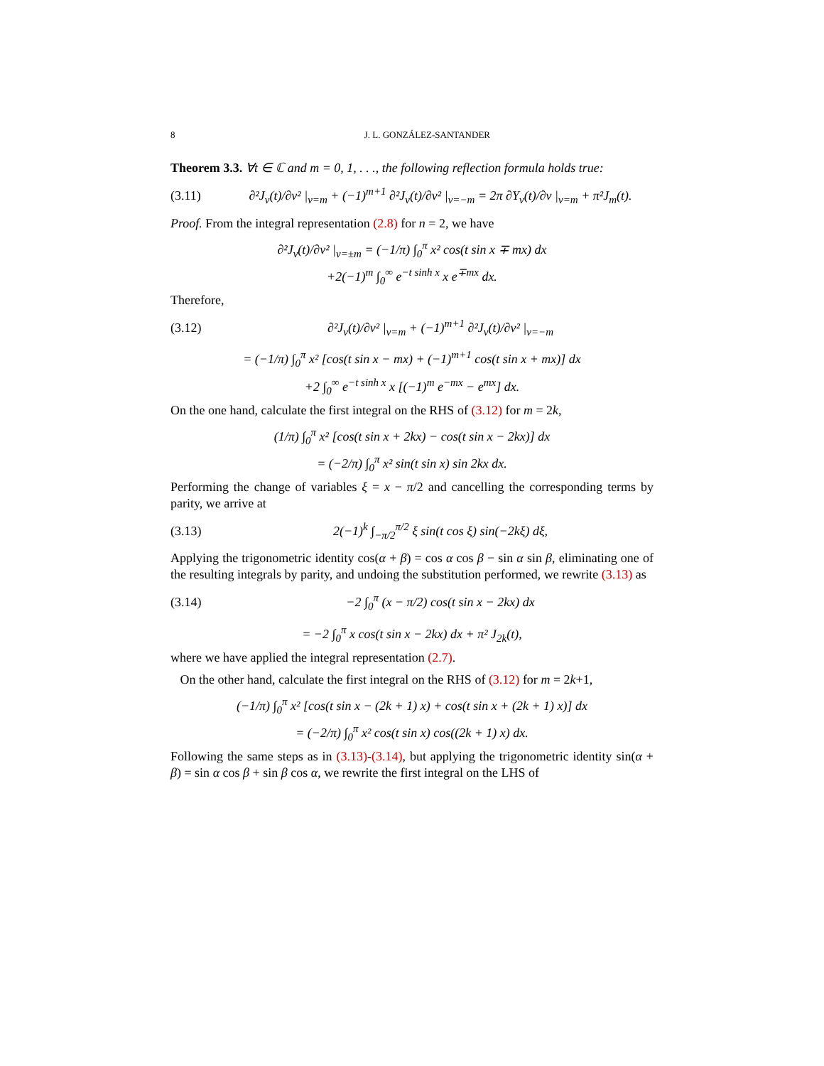8 J. L. GONZÁLEZ-SANTANDER
Theorem 3.3. ∀t ∈ ℂ and m = 0, 1, . . ., the following reflection formula holds true:
(3.11) ∂²J<sub>ν</sub>(t)/∂ν² |<sub>ν=m</sub> + (−1)<sup>m+1</sup> ∂²J<sub>ν</sub>(t)/∂ν² |<sub>ν=−m</sub> = 2π ∂Y<sub>ν</sub>(t)/∂ν |<sub>ν=m</sub> + π²J<sub>m</sub>(t).
Proof. From the integral representation (2.8) for n = 2, we have
∂²J<sub>ν</sub>(t)/∂ν² |<sub>ν=±m</sub> = (−1/π) ∫<sub>0</sub><sup>π</sup> x² cos(t sin x ∓ mx) dx
+2(−1)<sup>m</sup> ∫<sub>0</sub><sup>∞</sup> e<sup>−t sinh x</sup> x e<sup>∓mx</sup> dx.
Therefore,
(3.12) ∂²J<sub>ν</sub>(t)/∂ν² |<sub>ν=m</sub> + (−1)<sup>m+1</sup> ∂²J<sub>ν</sub>(t)/∂ν² |<sub>ν=−m</sub>
= (−1/π) ∫<sub>0</sub><sup>π</sup> x² [cos(t sin x − mx) + (−1)<sup>m+1</sup> cos(t sin x + mx)] dx
+2 ∫<sub>0</sub><sup>∞</sup> e<sup>−t sinh x</sup> x [(−1)<sup>m</sup> e<sup>−mx</sup> − e<sup>mx</sup>] dx.
On the one hand, calculate the first integral on the RHS of (3.12) for m = 2k,
(1/π) ∫<sub>0</sub><sup>π</sup> x² [cos(t sin x + 2kx) − cos(t sin x − 2kx)] dx
= (−2/π) ∫<sub>0</sub><sup>π</sup> x² sin(t sin x) sin 2kx dx.
Performing the change of variables ξ = x − π/2 and cancelling the corresponding terms by parity, we arrive at
(3.13) 2(−1)<sup>k</sup> ∫<sub>−π/2</sub><sup>π/2</sup> ξ sin(t cos ξ) sin(−2kξ) dξ,
Applying the trigonometric identity cos(α + β) = cos α cos β − sin α sin β, eliminating one of the resulting integrals by parity, and undoing the substitution performed, we rewrite (3.13) as
(3.14) −2 ∫<sub>0</sub><sup>π</sup> (x − π/2) cos(t sin x − 2kx) dx
= −2 ∫<sub>0</sub><sup>π</sup> x cos(t sin x − 2kx) dx + π² J<sub>2k</sub>(t),
where we have applied the integral representation (2.7).
On the other hand, calculate the first integral on the RHS of (3.12) for m = 2k+1,
(−1/π) ∫<sub>0</sub><sup>π</sup> x² [cos(t sin x − (2k + 1) x) + cos(t sin x + (2k + 1) x)] dx
= (−2/π) ∫<sub>0</sub><sup>π</sup> x² cos(t sin x) cos((2k + 1) x) dx.
Following the same steps as in (3.13)-(3.14), but applying the trigonometric identity sin(α + β) = sin α cos β + sin β cos α, we rewrite the first integral on the LHS of